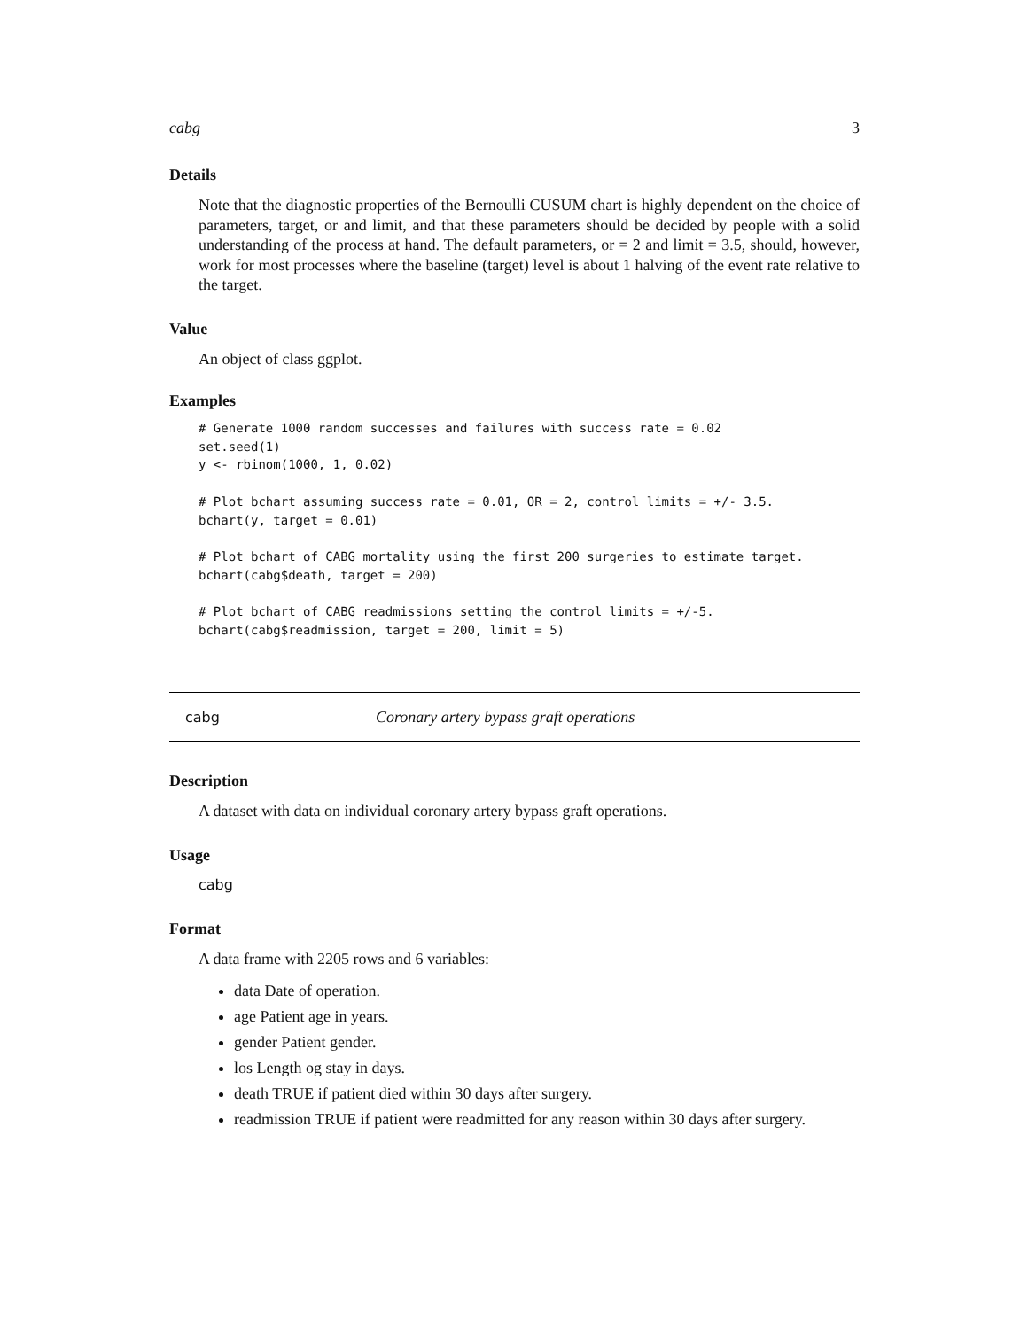cabg 3
Details
Note that the diagnostic properties of the Bernoulli CUSUM chart is highly dependent on the choice of parameters, target, or and limit, and that these parameters should be decided by people with a solid understanding of the process at hand. The default parameters, or = 2 and limit = 3.5, should, however, work for most processes where the baseline (target) level is about 1 halving of the event rate relative to the target.
Value
An object of class ggplot.
Examples
# Generate 1000 random successes and failures with success rate = 0.02
set.seed(1)
y <- rbinom(1000, 1, 0.02)

# Plot bchart assuming success rate = 0.01, OR = 2, control limits = +/- 3.5.
bchart(y, target = 0.01)

# Plot bchart of CABG mortality using the first 200 surgeries to estimate target.
bchart(cabg$death, target = 200)

# Plot bchart of CABG readmissions setting the control limits = +/-5.
bchart(cabg$readmission, target = 200, limit = 5)
cabg Coronary artery bypass graft operations
Description
A dataset with data on individual coronary artery bypass graft operations.
Usage
cabg
Format
A data frame with 2205 rows and 6 variables:
data Date of operation.
age Patient age in years.
gender Patient gender.
los Length og stay in days.
death TRUE if patient died within 30 days after surgery.
readmission TRUE if patient were readmitted for any reason within 30 days after surgery.